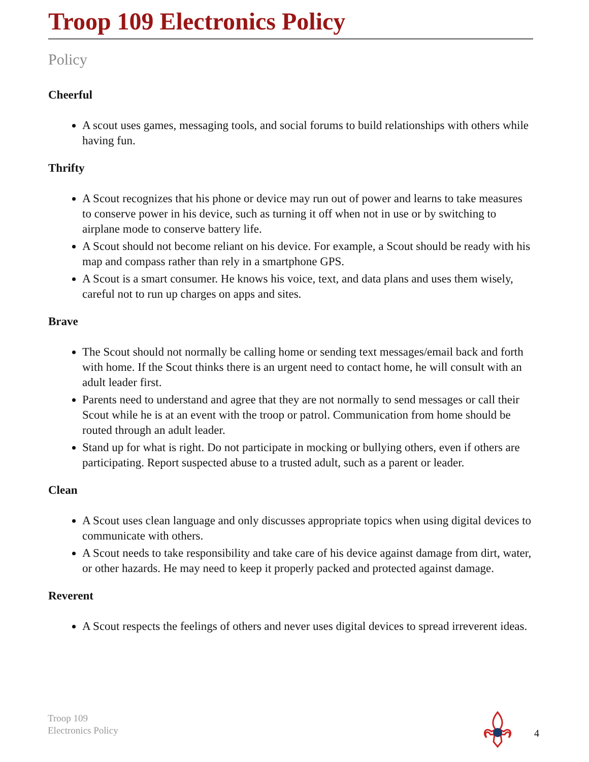Troop 109 Electronics Policy
Policy
Cheerful
A scout uses games, messaging tools, and social forums to build relationships with others while having fun.
Thrifty
A Scout recognizes that his phone or device may run out of power and learns to take measures to conserve power in his device, such as turning it off when not in use or by switching to airplane mode to conserve battery life.
A Scout should not become reliant on his device. For example, a Scout should be ready with his map and compass rather than rely in a smartphone GPS.
A Scout is a smart consumer. He knows his voice, text, and data plans and uses them wisely, careful not to run up charges on apps and sites.
Brave
The Scout should not normally be calling home or sending text messages/email back and forth with home. If the Scout thinks there is an urgent need to contact home, he will consult with an adult leader first.
Parents need to understand and agree that they are not normally to send messages or call their Scout while he is at an event with the troop or patrol. Communication from home should be routed through an adult leader.
Stand up for what is right. Do not participate in mocking or bullying others, even if others are participating. Report suspected abuse to a trusted adult, such as a parent or leader.
Clean
A Scout uses clean language and only discusses appropriate topics when using digital devices to communicate with others.
A Scout needs to take responsibility and take care of his device against damage from dirt, water, or other hazards. He may need to keep it properly packed and protected against damage.
Reverent
A Scout respects the feelings of others and never uses digital devices to spread irreverent ideas.
Troop 109
Electronics Policy
4